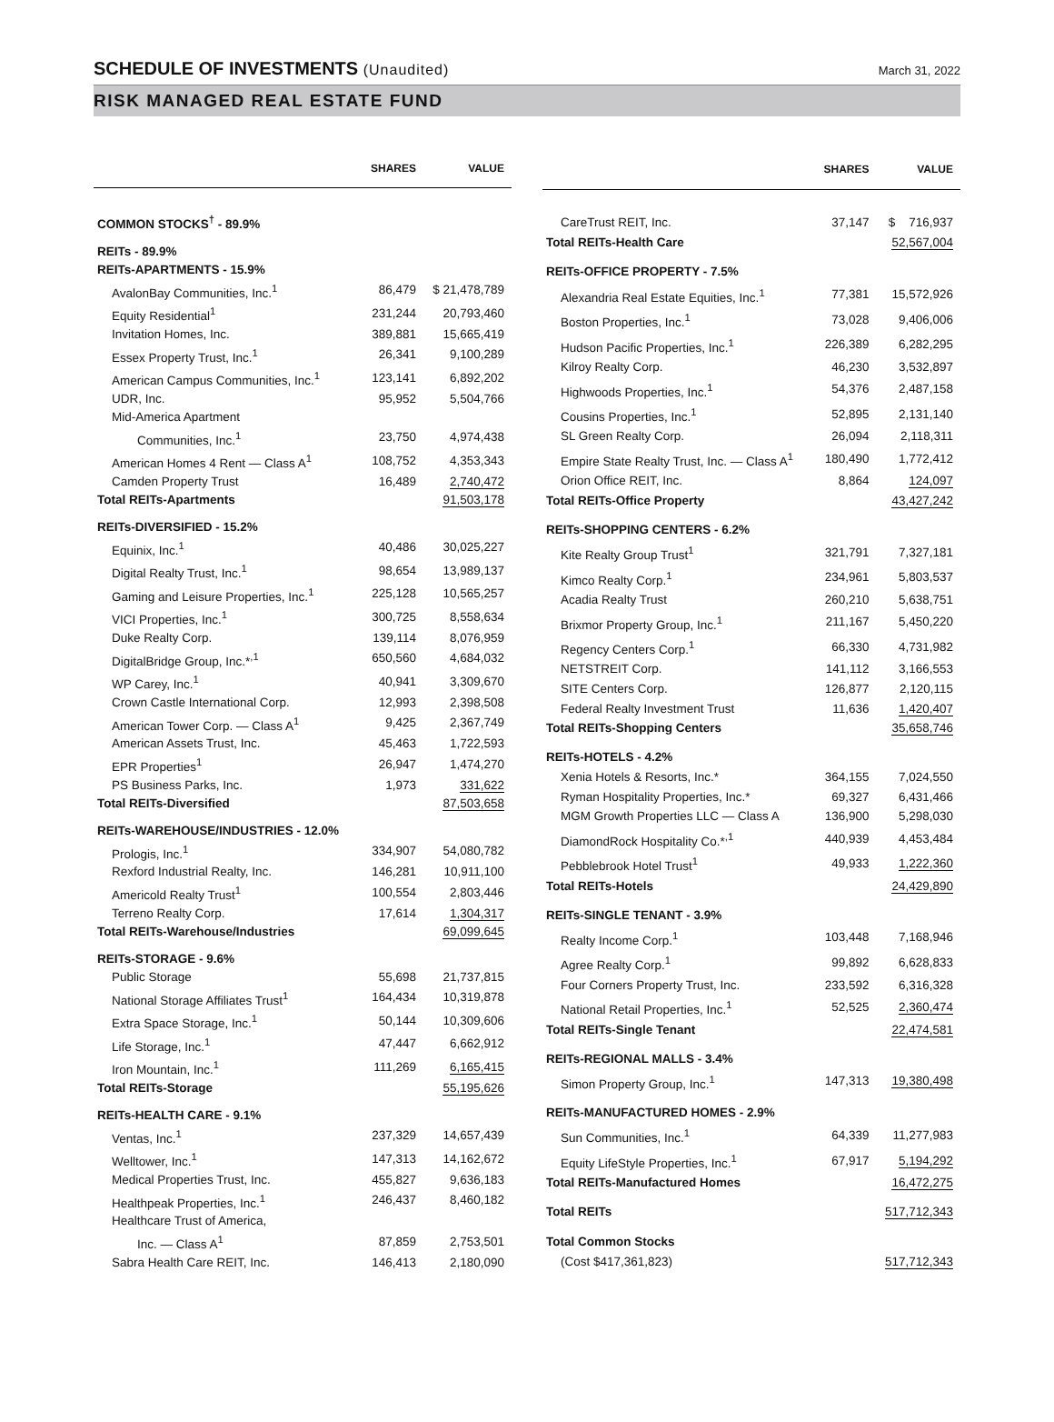SCHEDULE OF INVESTMENTS (Unaudited)
March 31, 2022
RISK MANAGED REAL ESTATE FUND
| | SHARES | VALUE |
| --- | --- | --- |
| COMMON STOCKS<sup>†</sup> - 89.9% | | |
| REITs - 89.9% | | |
| REITs-APARTMENTS - 15.9% | | |
| AvalonBay Communities, Inc.<sup>1</sup> | 86,479 | $ 21,478,789 |
| Equity Residential<sup>1</sup> | 231,244 | 20,793,460 |
| Invitation Homes, Inc. | 389,881 | 15,665,419 |
| Essex Property Trust, Inc.<sup>1</sup> | 26,341 | 9,100,289 |
| American Campus Communities, Inc.<sup>1</sup> | 123,141 | 6,892,202 |
| UDR, Inc. | 95,952 | 5,504,766 |
| Mid-America Apartment | | |
| Communities, Inc.<sup>1</sup> | 23,750 | 4,974,438 |
| American Homes 4 Rent — Class A<sup>1</sup> | 108,752 | 4,353,343 |
| Camden Property Trust | 16,489 | 2,740,472 |
| Total REITs-Apartments | | 91,503,178 |
| REITs-DIVERSIFIED - 15.2% | | |
| Equinix, Inc.<sup>1</sup> | 40,486 | 30,025,227 |
| Digital Realty Trust, Inc.<sup>1</sup> | 98,654 | 13,989,137 |
| Gaming and Leisure Properties, Inc.<sup>1</sup> | 225,128 | 10,565,257 |
| VICI Properties, Inc.<sup>1</sup> | 300,725 | 8,558,634 |
| Duke Realty Corp. | 139,114 | 8,076,959 |
| DigitalBridge Group, Inc.*<sup>,1</sup> | 650,560 | 4,684,032 |
| WP Carey, Inc.<sup>1</sup> | 40,941 | 3,309,670 |
| Crown Castle International Corp. | 12,993 | 2,398,508 |
| American Tower Corp. — Class A<sup>1</sup> | 9,425 | 2,367,749 |
| American Assets Trust, Inc. | 45,463 | 1,722,593 |
| EPR Properties<sup>1</sup> | 26,947 | 1,474,270 |
| PS Business Parks, Inc. | 1,973 | 331,622 |
| Total REITs-Diversified | | 87,503,658 |
| REITs-WAREHOUSE/INDUSTRIES - 12.0% | | |
| Prologis, Inc.<sup>1</sup> | 334,907 | 54,080,782 |
| Rexford Industrial Realty, Inc. | 146,281 | 10,911,100 |
| Americold Realty Trust<sup>1</sup> | 100,554 | 2,803,446 |
| Terreno Realty Corp. | 17,614 | 1,304,317 |
| Total REITs-Warehouse/Industries | | 69,099,645 |
| REITs-STORAGE - 9.6% | | |
| Public Storage | 55,698 | 21,737,815 |
| National Storage Affiliates Trust<sup>1</sup> | 164,434 | 10,319,878 |
| Extra Space Storage, Inc.<sup>1</sup> | 50,144 | 10,309,606 |
| Life Storage, Inc.<sup>1</sup> | 47,447 | 6,662,912 |
| Iron Mountain, Inc.<sup>1</sup> | 111,269 | 6,165,415 |
| Total REITs-Storage | | 55,195,626 |
| REITs-HEALTH CARE - 9.1% | | |
| Ventas, Inc.<sup>1</sup> | 237,329 | 14,657,439 |
| Welltower, Inc.<sup>1</sup> | 147,313 | 14,162,672 |
| Medical Properties Trust, Inc. | 455,827 | 9,636,183 |
| Healthpeak Properties, Inc.<sup>1</sup> | 246,437 | 8,460,182 |
| Healthcare Trust of America, | | |
| Inc. — Class A<sup>1</sup> | 87,859 | 2,753,501 |
| Sabra Health Care REIT, Inc. | 146,413 | 2,180,090 |
| | SHARES | VALUE |
| --- | --- | --- |
| CareTrust REIT, Inc. | 37,147 | $ 716,937 |
| Total REITs-Health Care | | 52,567,004 |
| REITs-OFFICE PROPERTY - 7.5% | | |
| Alexandria Real Estate Equities, Inc.<sup>1</sup> | 77,381 | 15,572,926 |
| Boston Properties, Inc.<sup>1</sup> | 73,028 | 9,406,006 |
| Hudson Pacific Properties, Inc.<sup>1</sup> | 226,389 | 6,282,295 |
| Kilroy Realty Corp. | 46,230 | 3,532,897 |
| Highwoods Properties, Inc.<sup>1</sup> | 54,376 | 2,487,158 |
| Cousins Properties, Inc.<sup>1</sup> | 52,895 | 2,131,140 |
| SL Green Realty Corp. | 26,094 | 2,118,311 |
| Empire State Realty Trust, Inc. — Class A<sup>1</sup> | 180,490 | 1,772,412 |
| Orion Office REIT, Inc. | 8,864 | 124,097 |
| Total REITs-Office Property | | 43,427,242 |
| REITs-SHOPPING CENTERS - 6.2% | | |
| Kite Realty Group Trust<sup>1</sup> | 321,791 | 7,327,181 |
| Kimco Realty Corp.<sup>1</sup> | 234,961 | 5,803,537 |
| Acadia Realty Trust | 260,210 | 5,638,751 |
| Brixmor Property Group, Inc.<sup>1</sup> | 211,167 | 5,450,220 |
| Regency Centers Corp.<sup>1</sup> | 66,330 | 4,731,982 |
| NETSTREIT Corp. | 141,112 | 3,166,553 |
| SITE Centers Corp. | 126,877 | 2,120,115 |
| Federal Realty Investment Trust | 11,636 | 1,420,407 |
| Total REITs-Shopping Centers | | 35,658,746 |
| REITs-HOTELS - 4.2% | | |
| Xenia Hotels & Resorts, Inc.* | 364,155 | 7,024,550 |
| Ryman Hospitality Properties, Inc.* | 69,327 | 6,431,466 |
| MGM Growth Properties LLC — Class A | 136,900 | 5,298,030 |
| DiamondRock Hospitality Co.*<sup>,1</sup> | 440,939 | 4,453,484 |
| Pebblebrook Hotel Trust<sup>1</sup> | 49,933 | 1,222,360 |
| Total REITs-Hotels | | 24,429,890 |
| REITs-SINGLE TENANT - 3.9% | | |
| Realty Income Corp.<sup>1</sup> | 103,448 | 7,168,946 |
| Agree Realty Corp.<sup>1</sup> | 99,892 | 6,628,833 |
| Four Corners Property Trust, Inc. | 233,592 | 6,316,328 |
| National Retail Properties, Inc.<sup>1</sup> | 52,525 | 2,360,474 |
| Total REITs-Single Tenant | | 22,474,581 |
| REITs-REGIONAL MALLS - 3.4% | | |
| Simon Property Group, Inc.<sup>1</sup> | 147,313 | 19,380,498 |
| REITs-MANUFACTURED HOMES - 2.9% | | |
| Sun Communities, Inc.<sup>1</sup> | 64,339 | 11,277,983 |
| Equity LifeStyle Properties, Inc.<sup>1</sup> | 67,917 | 5,194,292 |
| Total REITs-Manufactured Homes | | 16,472,275 |
| Total REITs | | 517,712,343 |
| Total Common Stocks | | |
| (Cost $417,361,823) | | 517,712,343 |